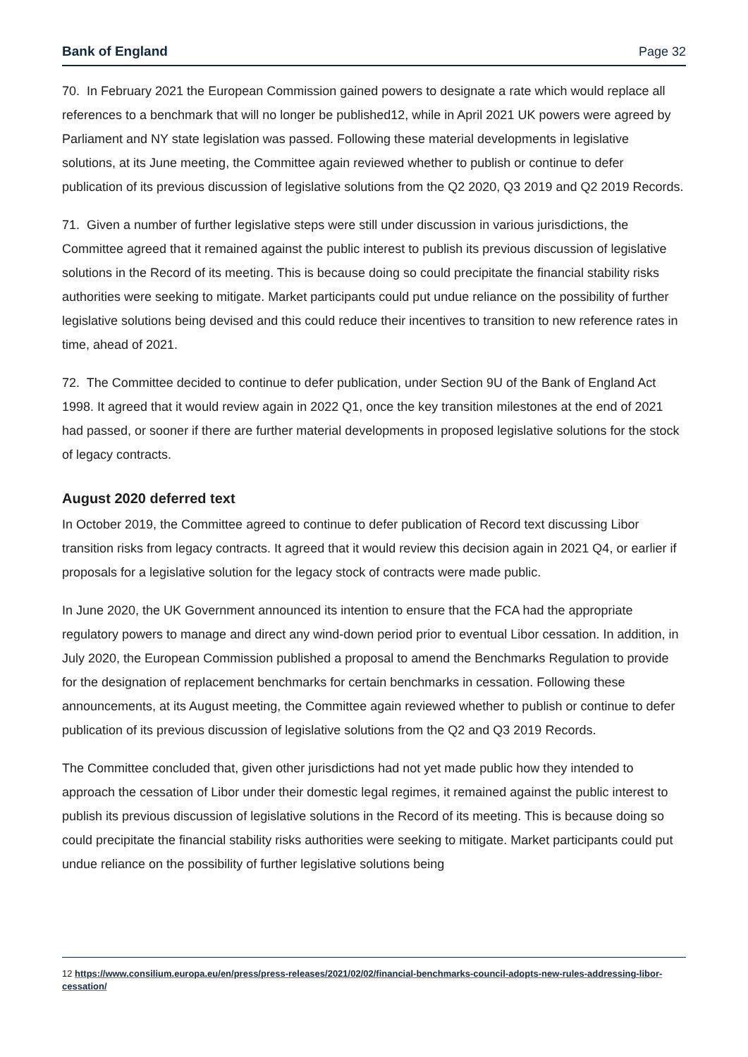Bank of England Page 32
70. In February 2021 the European Commission gained powers to designate a rate which would replace all references to a benchmark that will no longer be published12, while in April 2021 UK powers were agreed by Parliament and NY state legislation was passed. Following these material developments in legislative solutions, at its June meeting, the Committee again reviewed whether to publish or continue to defer publication of its previous discussion of legislative solutions from the Q2 2020, Q3 2019 and Q2 2019 Records.
71. Given a number of further legislative steps were still under discussion in various jurisdictions, the Committee agreed that it remained against the public interest to publish its previous discussion of legislative solutions in the Record of its meeting. This is because doing so could precipitate the financial stability risks authorities were seeking to mitigate. Market participants could put undue reliance on the possibility of further legislative solutions being devised and this could reduce their incentives to transition to new reference rates in time, ahead of 2021.
72. The Committee decided to continue to defer publication, under Section 9U of the Bank of England Act 1998. It agreed that it would review again in 2022 Q1, once the key transition milestones at the end of 2021 had passed, or sooner if there are further material developments in proposed legislative solutions for the stock of legacy contracts.
August 2020 deferred text
In October 2019, the Committee agreed to continue to defer publication of Record text discussing Libor transition risks from legacy contracts. It agreed that it would review this decision again in 2021 Q4, or earlier if proposals for a legislative solution for the legacy stock of contracts were made public.
In June 2020, the UK Government announced its intention to ensure that the FCA had the appropriate regulatory powers to manage and direct any wind-down period prior to eventual Libor cessation. In addition, in July 2020, the European Commission published a proposal to amend the Benchmarks Regulation to provide for the designation of replacement benchmarks for certain benchmarks in cessation. Following these announcements, at its August meeting, the Committee again reviewed whether to publish or continue to defer publication of its previous discussion of legislative solutions from the Q2 and Q3 2019 Records.
The Committee concluded that, given other jurisdictions had not yet made public how they intended to approach the cessation of Libor under their domestic legal regimes, it remained against the public interest to publish its previous discussion of legislative solutions in the Record of its meeting. This is because doing so could precipitate the financial stability risks authorities were seeking to mitigate. Market participants could put undue reliance on the possibility of further legislative solutions being
12 https://www.consilium.europa.eu/en/press/press-releases/2021/02/02/financial-benchmarks-council-adopts-new-rules-addressing-libor-cessation/